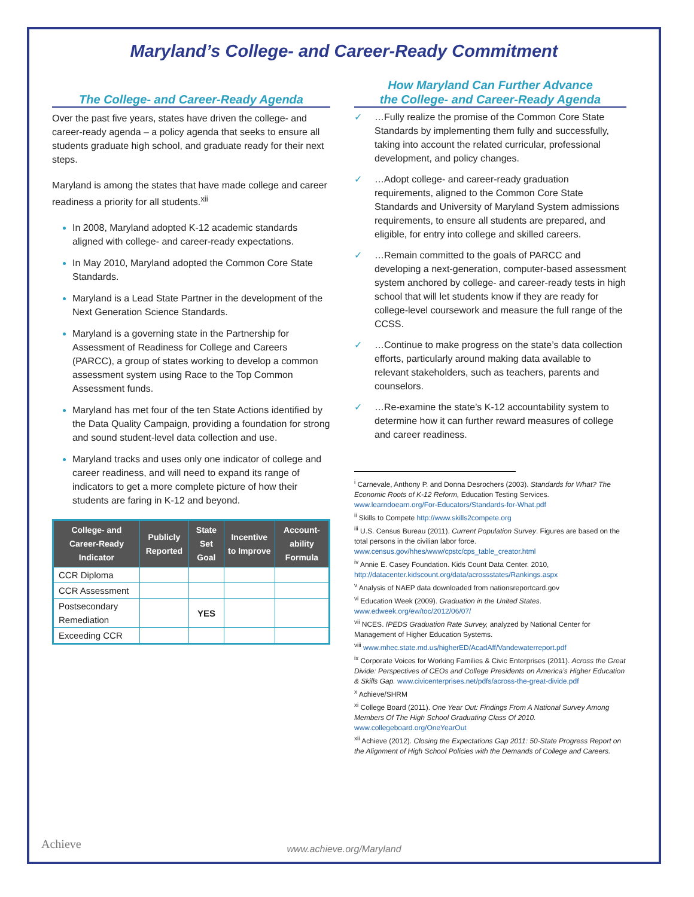Maryland’s College- and Career-Ready Commitment
The College- and Career-Ready Agenda
Over the past five years, states have driven the college- and career-ready agenda – a policy agenda that seeks to ensure all students graduate high school, and graduate ready for their next steps.
Maryland is among the states that have made college and career readiness a priority for all students.<sup>xii</sup>
In 2008, Maryland adopted K-12 academic standards aligned with college- and career-ready expectations.
In May 2010, Maryland adopted the Common Core State Standards.
Maryland is a Lead State Partner in the development of the Next Generation Science Standards.
Maryland is a governing state in the Partnership for Assessment of Readiness for College and Careers (PARCC), a group of states working to develop a common assessment system using Race to the Top Common Assessment funds.
Maryland has met four of the ten State Actions identified by the Data Quality Campaign, providing a foundation for strong and sound student-level data collection and use.
Maryland tracks and uses only one indicator of college and career readiness, and will need to expand its range of indicators to get a more complete picture of how their students are faring in K-12 and beyond.
| College- and Career-Ready Indicator | Publicly Reported | State Set Goal | Incentive to Improve | Account-ability Formula |
| --- | --- | --- | --- | --- |
| CCR Diploma | | | | |
| CCR Assessment | | | | |
| Postsecondary Remediation | | YES | | |
| Exceeding CCR | | | | |
How Maryland Can Further Advance
the College- and Career-Ready Agenda
✓ …Fully realize the promise of the Common Core State Standards by implementing them fully and successfully, taking into account the related curricular, professional development, and policy changes.
✓ …Adopt college- and career-ready graduation requirements, aligned to the Common Core State Standards and University of Maryland System admissions requirements, to ensure all students are prepared, and eligible, for entry into college and skilled careers.
✓ …Remain committed to the goals of PARCC and developing a next-generation, computer-based assessment system anchored by college- and career-ready tests in high school that will let students know if they are ready for college-level coursework and measure the full range of the CCSS.
✓ …Continue to make progress on the state’s data collection efforts, particularly around making data available to relevant stakeholders, such as teachers, parents and counselors.
✓ …Re-examine the state’s K-12 accountability system to determine how it can further reward measures of college and career readiness.
<sup>i</sup> Carnevale, Anthony P. and Donna Desrochers (2003). Standards for What? The Economic Roots of K-12 Reform, Education Testing Services. www.learndoearn.org/For-Educators/Standards-for-What.pdf
<sup>ii</sup> Skills to Compete http://www.skills2compete.org
<sup>iii</sup> U.S. Census Bureau (2011). Current Population Survey. Figures are based on the total persons in the civilian labor force. www.census.gov/hhes/www/cpstc/cps_table_creator.html
<sup>iv</sup> Annie E. Casey Foundation. Kids Count Data Center. 2010, http://datacenter.kidscount.org/data/acrossstates/Rankings.aspx
<sup>v</sup> Analysis of NAEP data downloaded from nationsreportcard.gov
<sup>vi</sup> Education Week (2009). Graduation in the United States. www.edweek.org/ew/toc/2012/06/07/
<sup>vii</sup> NCES. IPEDS Graduation Rate Survey, analyzed by National Center for Management of Higher Education Systems.
<sup>viii</sup> www.mhec.state.md.us/higherED/AcadAff/Vandewaterreport.pdf
<sup>ix</sup> Corporate Voices for Working Families & Civic Enterprises (2011). Across the Great Divide: Perspectives of CEOs and College Presidents on America’s Higher Education & Skills Gap. www.civicenterprises.net/pdfs/across-the-great-divide.pdf
<sup>x</sup> Achieve/SHRM
<sup>xi</sup> College Board (2011). One Year Out: Findings From A National Survey Among Members Of The High School Graduating Class Of 2010. www.collegeboard.org/OneYearOut
<sup>xii</sup> Achieve (2012). Closing the Expectations Gap 2011: 50-State Progress Report on the Alignment of High School Policies with the Demands of College and Careers.
Achieve
www.achieve.org/Maryland